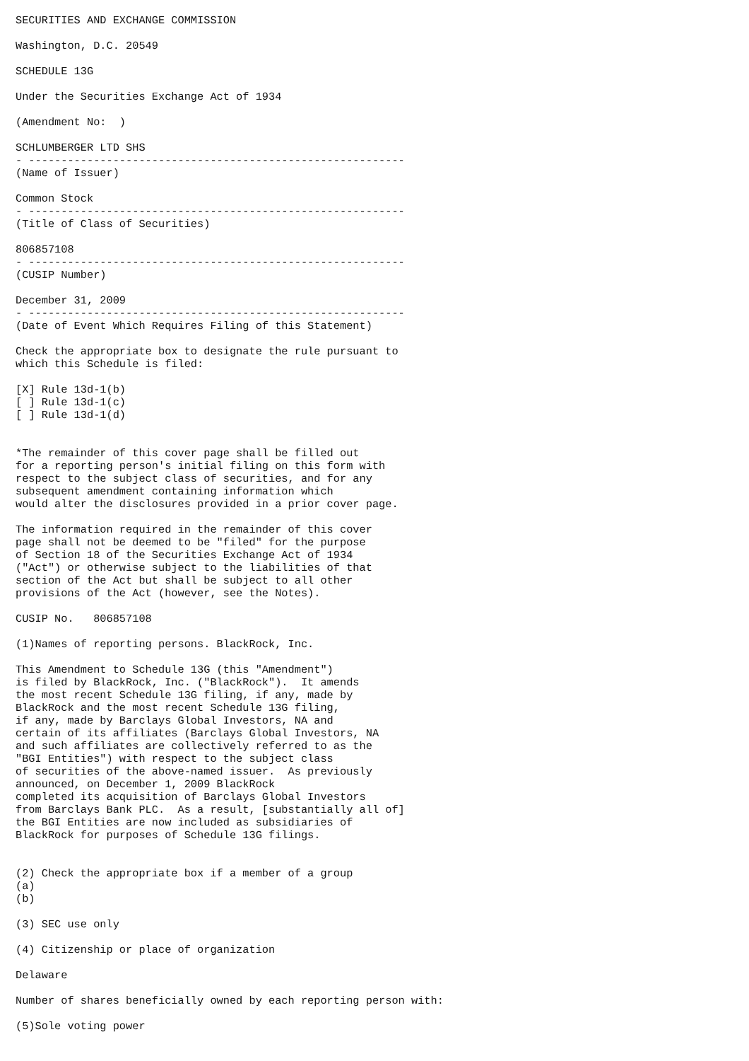SECURITIES AND EXCHANGE COMMISSION

Washington, D.C. 20549

SCHEDULE 13G

Under the Securities Exchange Act of 1934

(Amendment No:  )

SCHLUMBERGER LTD SHS
- ----------------------------------------------------------
(Name of Issuer)

Common Stock
- ----------------------------------------------------------
(Title of Class of Securities)

806857108
- ----------------------------------------------------------
(CUSIP Number)

December 31, 2009
- ----------------------------------------------------------
(Date of Event Which Requires Filing of this Statement)

Check the appropriate box to designate the rule pursuant to
which this Schedule is filed:

[X] Rule 13d-1(b)
[ ] Rule 13d-1(c)
[ ] Rule 13d-1(d)


*The remainder of this cover page shall be filled out
for a reporting person's initial filing on this form with
respect to the subject class of securities, and for any
subsequent amendment containing information which
would alter the disclosures provided in a prior cover page.

The information required in the remainder of this cover
page shall not be deemed to be "filed" for the purpose
of Section 18 of the Securities Exchange Act of 1934
("Act") or otherwise subject to the liabilities of that
section of the Act but shall be subject to all other
provisions of the Act (however, see the Notes).

CUSIP No.   806857108

(1)Names of reporting persons. BlackRock, Inc.

This Amendment to Schedule 13G (this "Amendment")
is filed by BlackRock, Inc. ("BlackRock").  It amends
the most recent Schedule 13G filing, if any, made by
BlackRock and the most recent Schedule 13G filing,
if any, made by Barclays Global Investors, NA and
certain of its affiliates (Barclays Global Investors, NA
and such affiliates are collectively referred to as the
"BGI Entities") with respect to the subject class
of securities of the above-named issuer.  As previously
announced, on December 1, 2009 BlackRock
completed its acquisition of Barclays Global Investors
from Barclays Bank PLC.  As a result, [substantially all of]
the BGI Entities are now included as subsidiaries of
BlackRock for purposes of Schedule 13G filings.


(2) Check the appropriate box if a member of a group
(a)
(b)

(3) SEC use only

(4) Citizenship or place of organization

Delaware

Number of shares beneficially owned by each reporting person with:

(5)Sole voting power